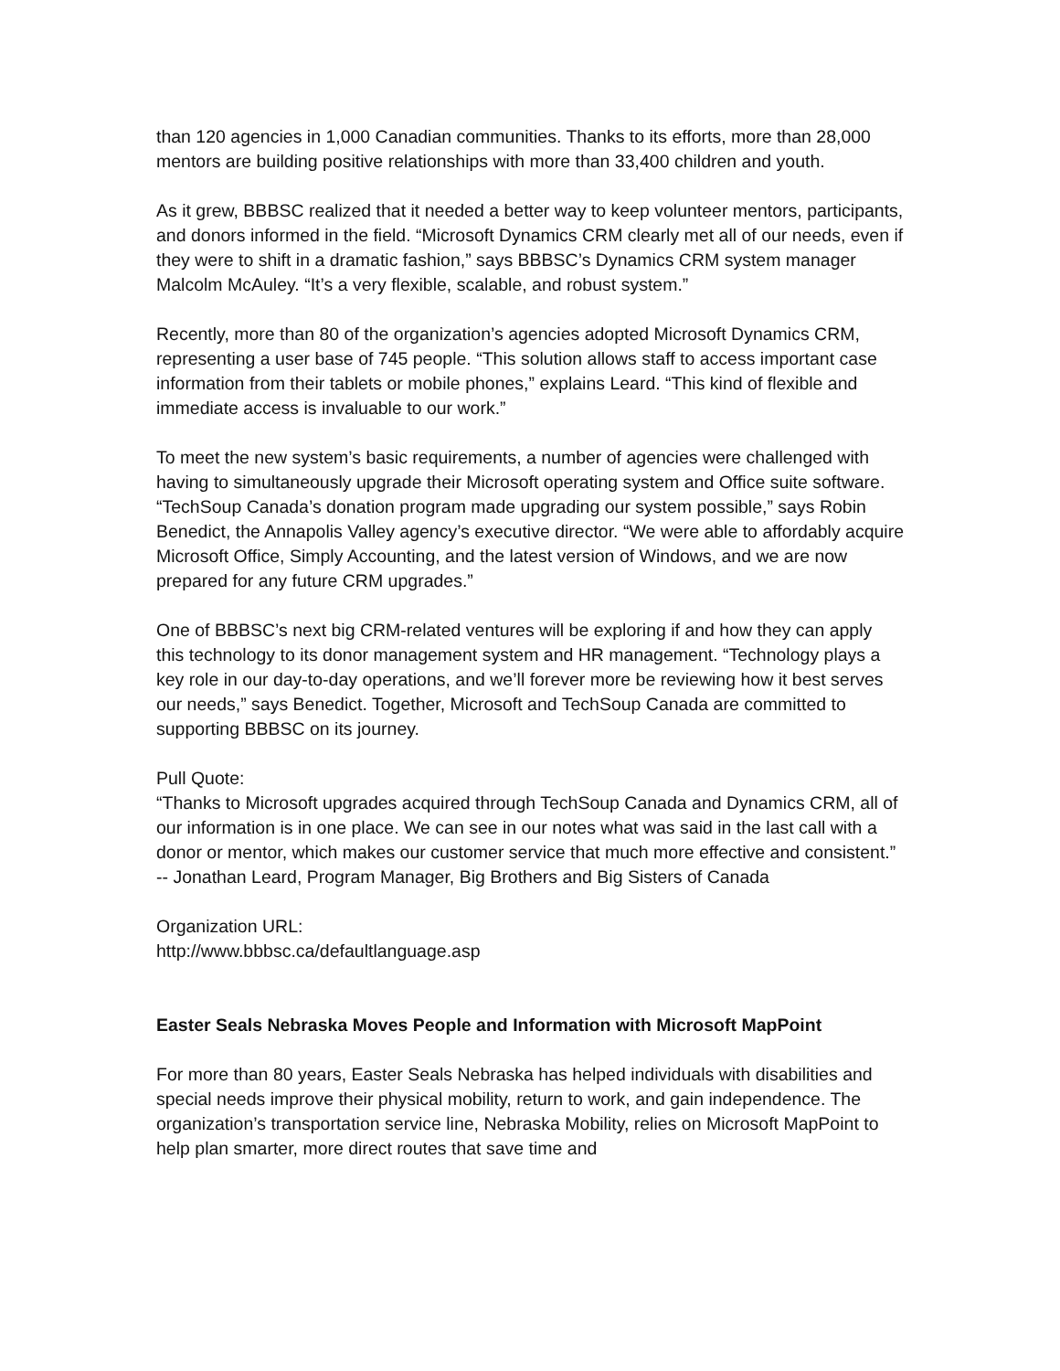than 120 agencies in 1,000 Canadian communities. Thanks to its efforts, more than 28,000 mentors are building positive relationships with more than 33,400 children and youth.
As it grew, BBBSC realized that it needed a better way to keep volunteer mentors, participants, and donors informed in the field. “Microsoft Dynamics CRM clearly met all of our needs, even if they were to shift in a dramatic fashion,” says BBBSC’s Dynamics CRM system manager Malcolm McAuley. “It’s a very flexible, scalable, and robust system.”
Recently, more than 80 of the organization’s agencies adopted Microsoft Dynamics CRM, representing a user base of 745 people. “This solution allows staff to access important case information from their tablets or mobile phones,” explains Leard. “This kind of flexible and immediate access is invaluable to our work.”
To meet the new system’s basic requirements, a number of agencies were challenged with having to simultaneously upgrade their Microsoft operating system and Office suite software. “TechSoup Canada’s donation program made upgrading our system possible,” says Robin Benedict, the Annapolis Valley agency’s executive director. “We were able to affordably acquire Microsoft Office, Simply Accounting, and the latest version of Windows, and we are now prepared for any future CRM upgrades.”
One of BBBSC’s next big CRM-related ventures will be exploring if and how they can apply this technology to its donor management system and HR management. “Technology plays a key role in our day-to-day operations, and we’ll forever more be reviewing how it best serves our needs,” says Benedict. Together, Microsoft and TechSoup Canada are committed to supporting BBBSC on its journey.
Pull Quote:
“Thanks to Microsoft upgrades acquired through TechSoup Canada and Dynamics CRM, all of our information is in one place. We can see in our notes what was said in the last call with a donor or mentor, which makes our customer service that much more effective and consistent.” -- Jonathan Leard, Program Manager, Big Brothers and Big Sisters of Canada
Organization URL:
http://www.bbbsc.ca/defaultlanguage.asp
Easter Seals Nebraska Moves People and Information with Microsoft MapPoint
For more than 80 years, Easter Seals Nebraska has helped individuals with disabilities and special needs improve their physical mobility, return to work, and gain independence. The organization’s transportation service line, Nebraska Mobility, relies on Microsoft MapPoint to help plan smarter, more direct routes that save time and